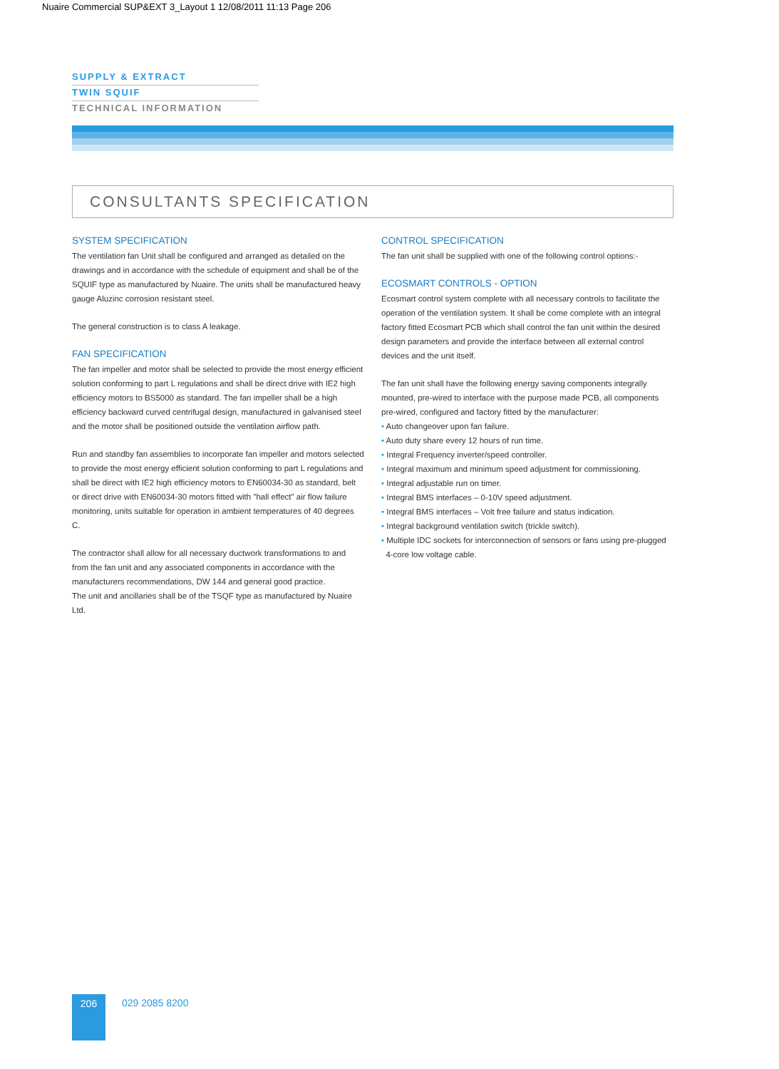Nuaire Commercial SUP&EXT 3_Layout 1 12/08/2011 11:13 Page 206
SUPPLY & EXTRACT
TWIN SQUIF
TECHNICAL INFORMATION
CONSULTANTS SPECIFICATION
SYSTEM SPECIFICATION
The ventilation fan Unit shall be configured and arranged as detailed on the drawings and in accordance with the schedule of equipment and shall be of the SQUIF type as manufactured by Nuaire. The units shall be manufactured heavy gauge Aluzinc corrosion resistant steel.
The general construction is to class A leakage.
FAN SPECIFICATION
The fan impeller and motor shall be selected to provide the most energy efficient solution conforming to part L regulations and shall be direct drive with IE2 high efficiency motors to BS5000 as standard. The fan impeller shall be a high efficiency backward curved centrifugal design, manufactured in galvanised steel and the motor shall be positioned outside the ventilation airflow path.
Run and standby fan assemblies to incorporate fan impeller and motors selected to provide the most energy efficient solution conforming to part L regulations and shall be direct with IE2 high efficiency motors to EN60034-30 as standard, belt or direct drive with EN60034-30 motors fitted with "hall effect" air flow failure monitoring, units suitable for operation in ambient temperatures of 40 degrees C.
The contractor shall allow for all necessary ductwork transformations to and from the fan unit and any associated components in accordance with the manufacturers recommendations, DW 144 and general good practice.
The unit and ancillaries shall be of the TSQF type as manufactured by Nuaire Ltd.
CONTROL SPECIFICATION
The fan unit shall be supplied with one of the following control options:-
ECOSMART CONTROLS - OPTION
Ecosmart control system complete with all necessary controls to facilitate the operation of the ventilation system. It shall be come complete with an integral factory fitted Ecosmart PCB which shall control the fan unit within the desired design parameters and provide the interface between all external control devices and the unit itself.
The fan unit shall have the following energy saving components integrally mounted, pre-wired to interface with the purpose made PCB, all components pre-wired, configured and factory fitted by the manufacturer:
• Auto changeover upon fan failure.
• Auto duty share every 12 hours of run time.
• Integral Frequency inverter/speed controller.
• Integral maximum and minimum speed adjustment for commissioning.
• Integral adjustable run on timer.
• Integral BMS interfaces – 0-10V speed adjustment.
• Integral BMS interfaces – Volt free failure and status indication.
• Integral background ventilation switch (trickle switch).
• Multiple IDC sockets for interconnection of sensors or fans using pre-plugged
4-core low voltage cable.
206 029 2085 8200